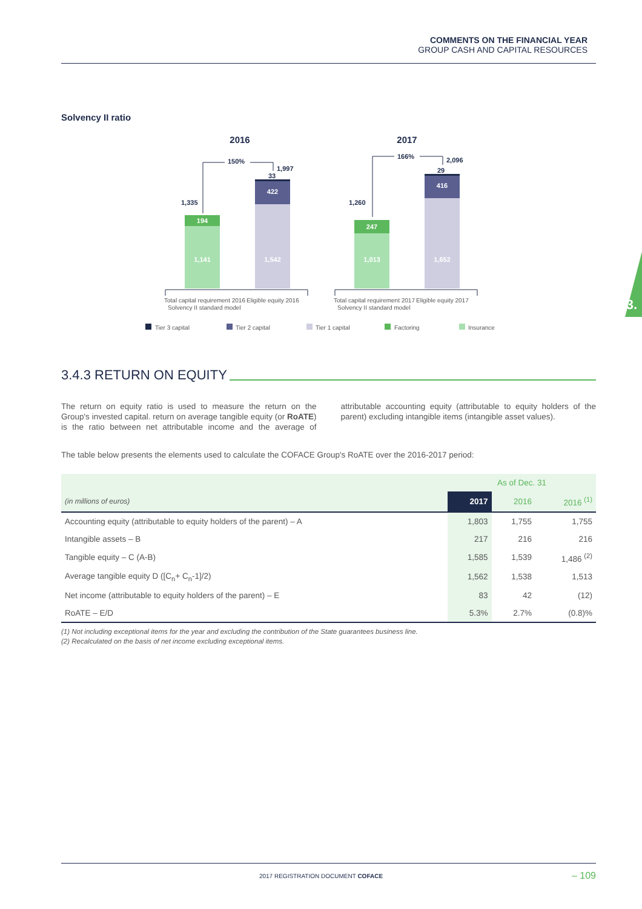COMMENTS ON THE FINANCIAL YEAR
GROUP CASH AND CAPITAL RESOURCES
3.
Solvency II ratio
2016
2017
194
1,141
422
1,542
247
1,013
416
1,652
1,335
150%
1,997
33
1,260
166%
2,096
29
Total capital requirement 2016
Solvency II standard model
Eligible equity 2016
Total capital requirement 2017
Solvency II standard model
Eligible equity 2017
Tier 3 capital
Tier 2 capital
Tier 1 capital
Factoring
Insurance
3.4.3 RETURN ON EQUITY
The return on equity ratio is used to measure the return on the Group's invested capital. return on average tangible equity (or RoATE) is the ratio between net attributable income and the average of attributable accounting equity (attributable to equity holders of the parent) excluding intangible items (intangible asset values).
The table below presents the elements used to calculate the COFACE Group's RoATE over the 2016-2017 period:
| | As of Dec. 31 | | |
| --- | --- | --- | --- |
| (in millions of euros) | 2017 | 2016 | 2016 <sup>(1)</sup> |
| Accounting equity (attributable to equity holders of the parent) – A | 1,803 | 1,755 | 1,755 |
| Intangible assets – B | 217 | 216 | 216 |
| Tangible equity – C (A-B) | 1,585 | 1,539 | 1,486 <sup>(2)</sup> |
| Average tangible equity D ([C<sub>n</sub>+ C<sub>n</sub>-1]/2) | 1,562 | 1,538 | 1,513 |
| Net income (attributable to equity holders of the parent) – E | 83 | 42 | (12) |
| RoATE – E/D | 5.3% | 2.7% | (0.8)% |
(1) Not including exceptional items for the year and excluding the contribution of the State guarantees business line.
(2) Recalculated on the basis of net income excluding exceptional items.
2017 REGISTRATION DOCUMENT COFACE – 109